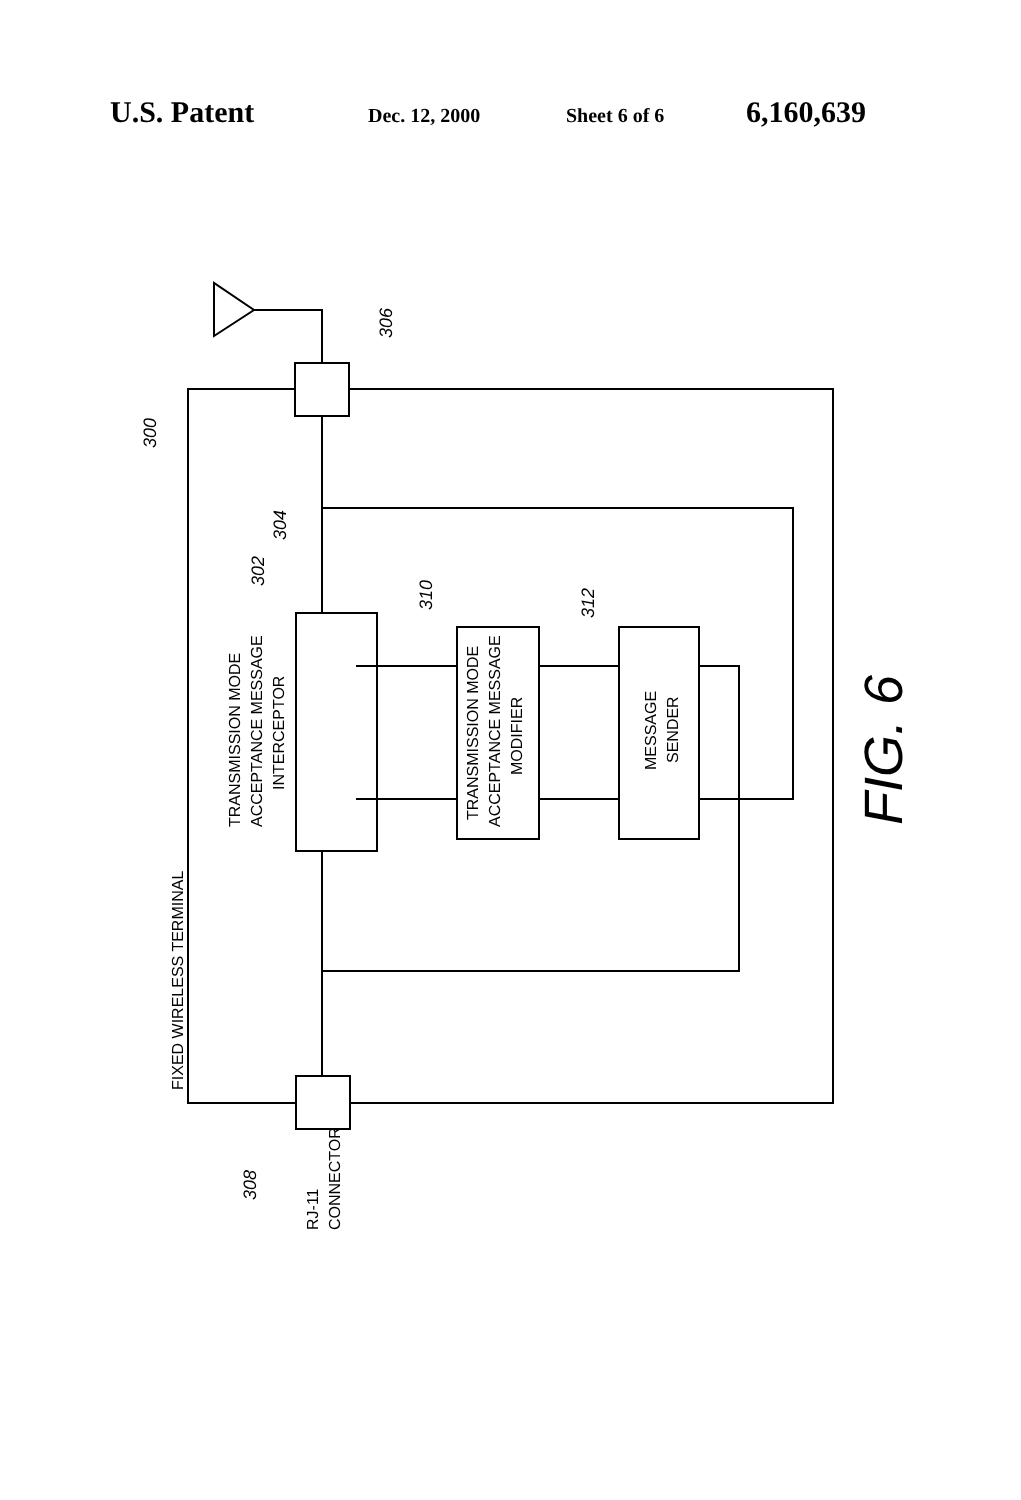U.S. Patent Dec. 12, 2000 Sheet 6 of 6 6,160,639
TRANSMISSION MODE
ACCEPTANCE MESSAGE
INTERCEPTOR
TRANSMISSION MODE
ACCEPTANCE MESSAGE
MODIFIER
MESSAGE
SENDER
FIXED WIRELESS TERMINAL
RJ-11
CONNECTOR
300
304
302
306
310
312
308
FIG. 6